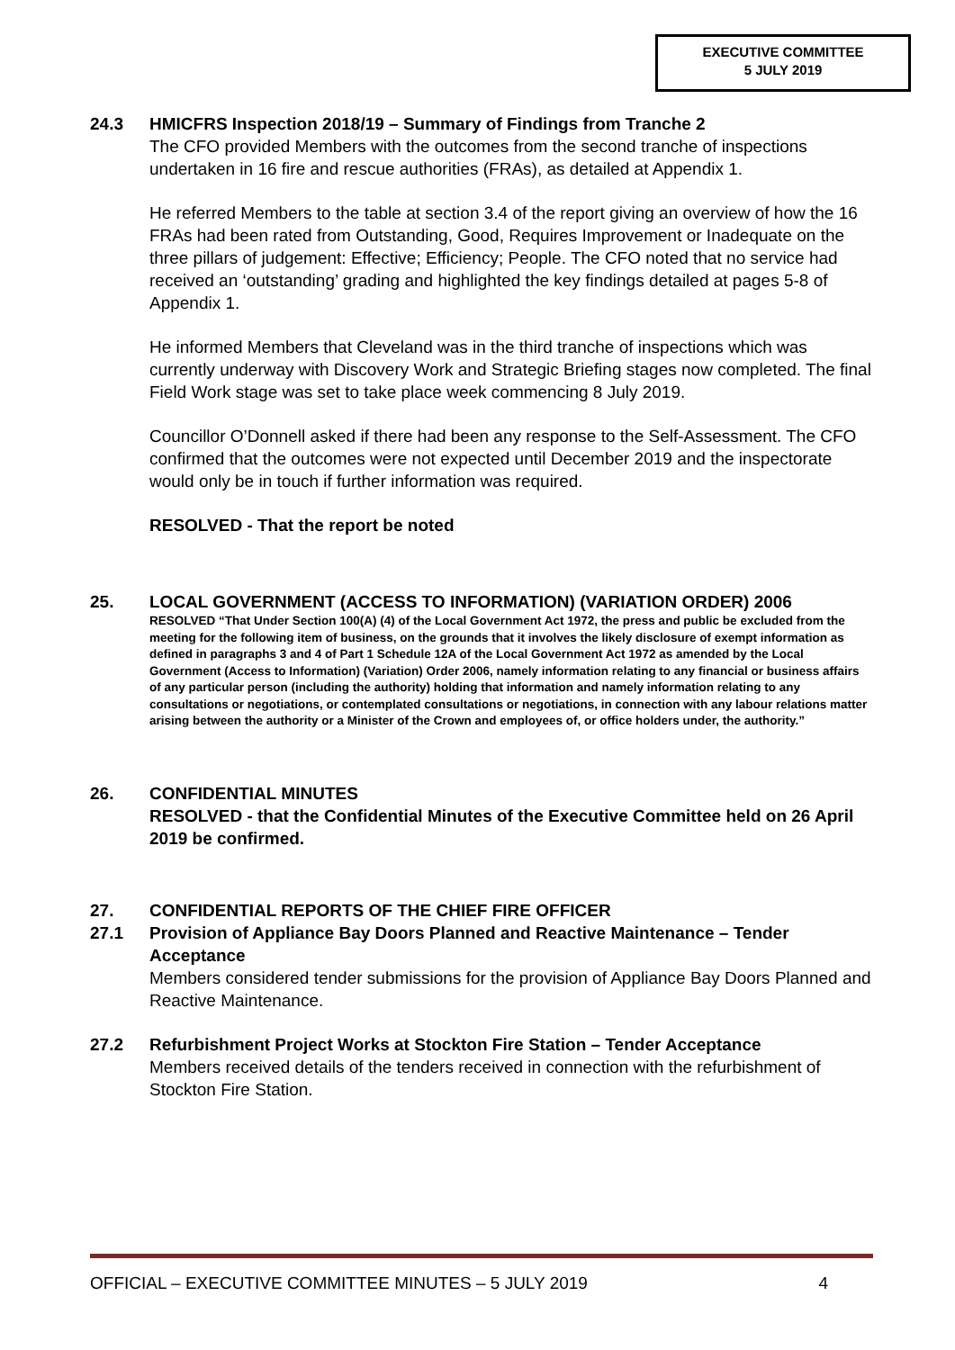EXECUTIVE COMMITTEE
5 JULY 2019
24.3 HMICFRS Inspection 2018/19 – Summary of Findings from Tranche 2
The CFO provided Members with the outcomes from the second tranche of inspections undertaken in 16 fire and rescue authorities (FRAs), as detailed at Appendix 1.
He referred Members to the table at section 3.4 of the report giving an overview of how the 16 FRAs had been rated from Outstanding, Good, Requires Improvement or Inadequate on the three pillars of judgement: Effective; Efficiency; People. The CFO noted that no service had received an ‘outstanding’ grading and highlighted the key findings detailed at pages 5-8 of Appendix 1.
He informed Members that Cleveland was in the third tranche of inspections which was currently underway with Discovery Work and Strategic Briefing stages now completed. The final Field Work stage was set to take place week commencing 8 July 2019.
Councillor O’Donnell asked if there had been any response to the Self-Assessment. The CFO confirmed that the outcomes were not expected until December 2019 and the inspectorate would only be in touch if further information was required.
RESOLVED - That the report be noted
25. LOCAL GOVERNMENT (ACCESS TO INFORMATION) (VARIATION ORDER) 2006
RESOLVED “That Under Section 100(A) (4) of the Local Government Act 1972, the press and public be excluded from the meeting for the following item of business, on the grounds that it involves the likely disclosure of exempt information as defined in paragraphs 3 and 4 of Part 1 Schedule 12A of the Local Government Act 1972 as amended by the Local Government (Access to Information) (Variation) Order 2006, namely information relating to any financial or business affairs of any particular person (including the authority) holding that information and namely information relating to any consultations or negotiations, or contemplated consultations or negotiations, in connection with any labour relations matter arising between the authority or a Minister of the Crown and employees of, or office holders under, the authority.”
26. CONFIDENTIAL MINUTES
RESOLVED - that the Confidential Minutes of the Executive Committee held on 26 April 2019 be confirmed.
27. CONFIDENTIAL REPORTS OF THE CHIEF FIRE OFFICER
27.1 Provision of Appliance Bay Doors Planned and Reactive Maintenance – Tender Acceptance
Members considered tender submissions for the provision of Appliance Bay Doors Planned and Reactive Maintenance.
27.2 Refurbishment Project Works at Stockton Fire Station – Tender Acceptance
Members received details of the tenders received in connection with the refurbishment of Stockton Fire Station.
OFFICIAL – EXECUTIVE COMMITTEE MINUTES – 5 JULY 2019 4